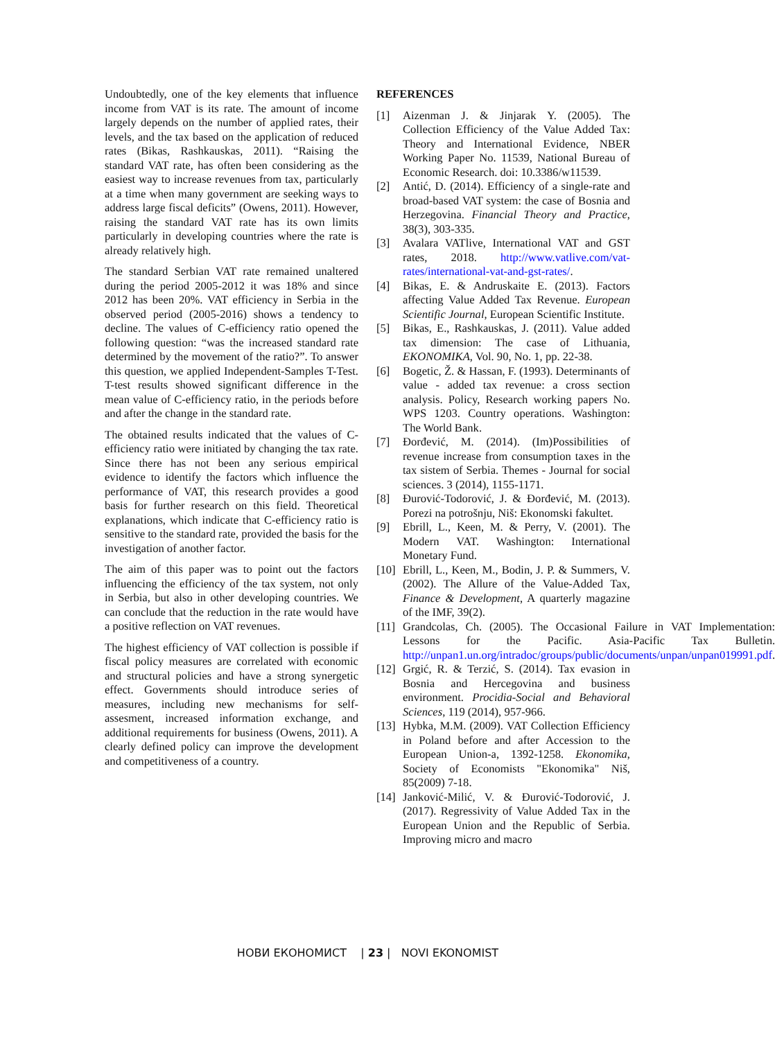Undoubtedly, one of the key elements that influence income from VAT is its rate. The amount of income largely depends on the number of applied rates, their levels, and the tax based on the application of reduced rates (Bikas, Rashkauskas, 2011). “Raising the standard VAT rate, has often been considering as the easiest way to increase revenues from tax, particularly at a time when many government are seeking ways to address large fiscal deficits” (Owens, 2011). However, raising the standard VAT rate has its own limits particularly in developing countries where the rate is already relatively high.
The standard Serbian VAT rate remained unaltered during the period 2005-2012 it was 18% and since 2012 has been 20%. VAT efficiency in Serbia in the observed period (2005-2016) shows a tendency to decline. The values of C-efficiency ratio opened the following question: “was the increased standard rate determined by the movement of the ratio?”. To answer this question, we applied Independent-Samples T-Test. T-test results showed significant difference in the mean value of C-efficiency ratio, in the periods before and after the change in the standard rate.
The obtained results indicated that the values of C-efficiency ratio were initiated by changing the tax rate. Since there has not been any serious empirical evidence to identify the factors which influence the performance of VAT, this research provides a good basis for further research on this field. Theoretical explanations, which indicate that C-efficiency ratio is sensitive to the standard rate, provided the basis for the investigation of another factor.
The aim of this paper was to point out the factors influencing the efficiency of the tax system, not only in Serbia, but also in other developing countries. We can conclude that the reduction in the rate would have a positive reflection on VAT revenues.
The highest efficiency of VAT collection is possible if fiscal policy measures are correlated with economic and structural policies and have a strong synergetic effect. Governments should introduce series of measures, including new mechanisms for self-assesment, increased information exchange, and additional requirements for business (Owens, 2011). A clearly defined policy can improve the development and competitiveness of a country.
REFERENCES
[1] Aizenman J. & Jinjarak Y. (2005). The Collection Efficiency of the Value Added Tax: Theory and International Evidence, NBER Working Paper No. 11539, National Bureau of Economic Research. doi: 10.3386/w11539.
[2] Antić, D. (2014). Efficiency of a single-rate and broad-based VAT system: the case of Bosnia and Herzegovina. Financial Theory and Practice, 38(3), 303-335.
[3] Avalara VATlive, International VAT and GST rates, 2018. http://www.vatlive.com/vat-rates/international-vat-and-gst-rates/.
[4] Bikas, E. & Andruskaite E. (2013). Factors affecting Value Added Tax Revenue. European Scientific Journal, European Scientific Institute.
[5] Bikas, E., Rashkauskas, J. (2011). Value added tax dimension: The case of Lithuania, EKONOMIKA, Vol. 90, No. 1, pp. 22-38.
[6] Bogetic, Ž. & Hassan, F. (1993). Determinants of value - added tax revenue: a cross section analysis. Policy, Research working papers No. WPS 1203. Country operations. Washington: The World Bank.
[7] Đorđević, M. (2014). (Im)Possibilities of revenue increase from consumption taxes in the tax sistem of Serbia. Themes - Journal for social sciences. 3 (2014), 1155-1171.
[8] Đurović-Todorović, J. & Đorđević, M. (2013). Porezi na potrošnju, Niš: Ekonomski fakultet.
[9] Ebrill, L., Keen, M. & Perry, V. (2001). The Modern VAT. Washington: International Monetary Fund.
[10] Ebrill, L., Keen, M., Bodin, J. P. & Summers, V. (2002). The Allure of the Value-Added Tax, Finance & Development, A quarterly magazine of the IMF, 39(2).
[11] Grandcolas, Ch. (2005). The Occasional Failure in VAT Implementation: Lessons for the Pacific. Asia-Pacific Tax Bulletin. http://unpan1.un.org/intradoc/groups/public/documents/unpan/unpan019991.pdf.
[12] Grgić, R. & Terzić, S. (2014). Tax evasion in Bosnia and Hercegovina and business environment. Procidia-Social and Behavioral Sciences, 119 (2014), 957-966.
[13] Hybka, M.M. (2009). VAT Collection Efficiency in Poland before and after Accession to the European Union-a, 1392-1258. Ekonomika, Society of Economists "Ekonomika" Niš, 85(2009) 7-18.
[14] Janković-Milić, V. & Đurović-Todorović, J. (2017). Regressivity of Value Added Tax in the European Union and the Republic of Serbia. Improving micro and macro
НОВИ ЕКОНОМИСТ | 23 | NOVI EKONOMIST